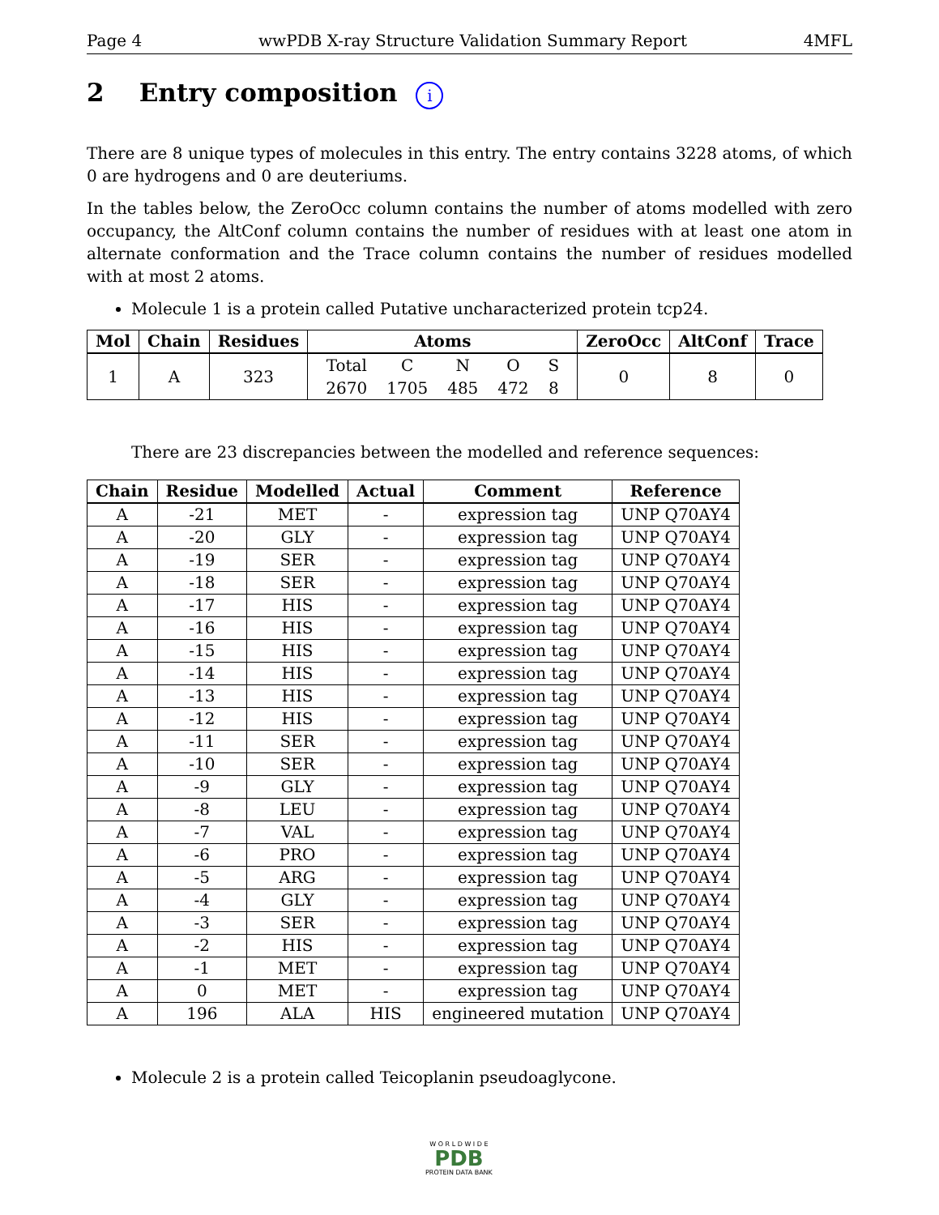Page 4 wwPDB X-ray Structure Validation Summary Report 4MFL
2 Entry composition i
There are 8 unique types of molecules in this entry. The entry contains 3228 atoms, of which 0 are hydrogens and 0 are deuteriums.
In the tables below, the ZeroOcc column contains the number of atoms modelled with zero occupancy, the AltConf column contains the number of residues with at least one atom in alternate conformation and the Trace column contains the number of residues modelled with at most 2 atoms.
Molecule 1 is a protein called Putative uncharacterized protein tcp24.
| Mol | Chain | Residues | Atoms | ZeroOcc | AltConf | Trace |
| --- | --- | --- | --- | --- | --- | --- |
| 1 | A | 323 | / Total / C / N / O / S / / 2670 / 1705 / 485 / 472 / 8 / | 0 | 8 | 0 |
There are 23 discrepancies between the modelled and reference sequences:
| Chain | Residue | Modelled | Actual | Comment | Reference |
| --- | --- | --- | --- | --- | --- |
| A | -21 | MET | - | expression tag | UNP Q70AY4 |
| A | -20 | GLY | - | expression tag | UNP Q70AY4 |
| A | -19 | SER | - | expression tag | UNP Q70AY4 |
| A | -18 | SER | - | expression tag | UNP Q70AY4 |
| A | -17 | HIS | - | expression tag | UNP Q70AY4 |
| A | -16 | HIS | - | expression tag | UNP Q70AY4 |
| A | -15 | HIS | - | expression tag | UNP Q70AY4 |
| A | -14 | HIS | - | expression tag | UNP Q70AY4 |
| A | -13 | HIS | - | expression tag | UNP Q70AY4 |
| A | -12 | HIS | - | expression tag | UNP Q70AY4 |
| A | -11 | SER | - | expression tag | UNP Q70AY4 |
| A | -10 | SER | - | expression tag | UNP Q70AY4 |
| A | -9 | GLY | - | expression tag | UNP Q70AY4 |
| A | -8 | LEU | - | expression tag | UNP Q70AY4 |
| A | -7 | VAL | - | expression tag | UNP Q70AY4 |
| A | -6 | PRO | - | expression tag | UNP Q70AY4 |
| A | -5 | ARG | - | expression tag | UNP Q70AY4 |
| A | -4 | GLY | - | expression tag | UNP Q70AY4 |
| A | -3 | SER | - | expression tag | UNP Q70AY4 |
| A | -2 | HIS | - | expression tag | UNP Q70AY4 |
| A | -1 | MET | - | expression tag | UNP Q70AY4 |
| A | 0 | MET | - | expression tag | UNP Q70AY4 |
| A | 196 | ALA | HIS | engineered mutation | UNP Q70AY4 |
Molecule 2 is a protein called Teicoplanin pseudoaglycone.
W O R L D W I D E
PDB
PROTEIN DATA BANK